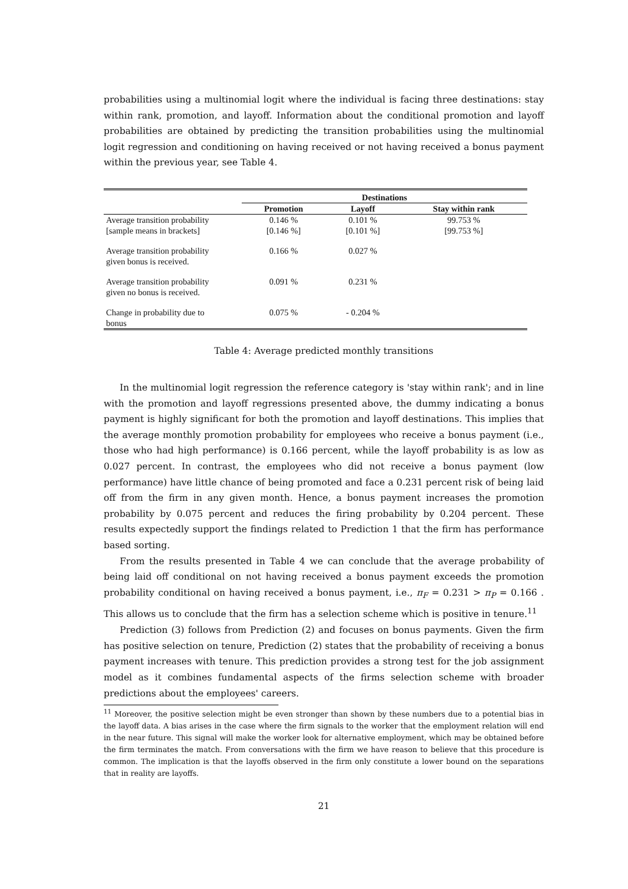probabilities using a multinomial logit where the individual is facing three destinations: stay within rank, promotion, and layoff. Information about the conditional promotion and layoff probabilities are obtained by predicting the transition probabilities using the multinomial logit regression and conditioning on having received or not having received a bonus payment within the previous year, see Table 4.
| | Destinations | | |
| --- | --- | --- | --- |
| | Promotion | Layoff | Stay within rank |
| Average transition probability [sample means in brackets] | 0.146 % [0.146 %] | 0.101 % [0.101 %] | 99.753 % [99.753 %] |
| Average transition probability given bonus is received. | 0.166 % | 0.027 % | |
| Average transition probability given no bonus is received. | 0.091 % | 0.231 % | |
| Change in probability due to bonus | 0.075 % | - 0.204 % | |
Table 4: Average predicted monthly transitions
In the multinomial logit regression the reference category is 'stay within rank'; and in line with the promotion and layoff regressions presented above, the dummy indicating a bonus payment is highly significant for both the promotion and layoff destinations. This implies that the average monthly promotion probability for employees who receive a bonus payment (i.e., those who had high performance) is 0.166 percent, while the layoff probability is as low as 0.027 percent. In contrast, the employees who did not receive a bonus payment (low performance) have little chance of being promoted and face a 0.231 percent risk of being laid off from the firm in any given month. Hence, a bonus payment increases the promotion probability by 0.075 percent and reduces the firing probability by 0.204 percent. These results expectedly support the findings related to Prediction 1 that the firm has performance based sorting.
From the results presented in Table 4 we can conclude that the average probability of being laid off conditional on not having received a bonus payment exceeds the promotion probability conditional on having received a bonus payment, i.e., π<sub>F</sub> = 0.231 > π<sub>P</sub> = 0.166 . This allows us to conclude that the firm has a selection scheme which is positive in tenure.<sup>11</sup>
Prediction (3) follows from Prediction (2) and focuses on bonus payments. Given the firm has positive selection on tenure, Prediction (2) states that the probability of receiving a bonus payment increases with tenure. This prediction provides a strong test for the job assignment model as it combines fundamental aspects of the firms selection scheme with broader predictions about the employees' careers.
<sup>11</sup> Moreover, the positive selection might be even stronger than shown by these numbers due to a potential bias in the layoff data. A bias arises in the case where the firm signals to the worker that the employment relation will end in the near future. This signal will make the worker look for alternative employment, which may be obtained before the firm terminates the match. From conversations with the firm we have reason to believe that this procedure is common. The implication is that the layoffs observed in the firm only constitute a lower bound on the separations that in reality are layoffs.
21